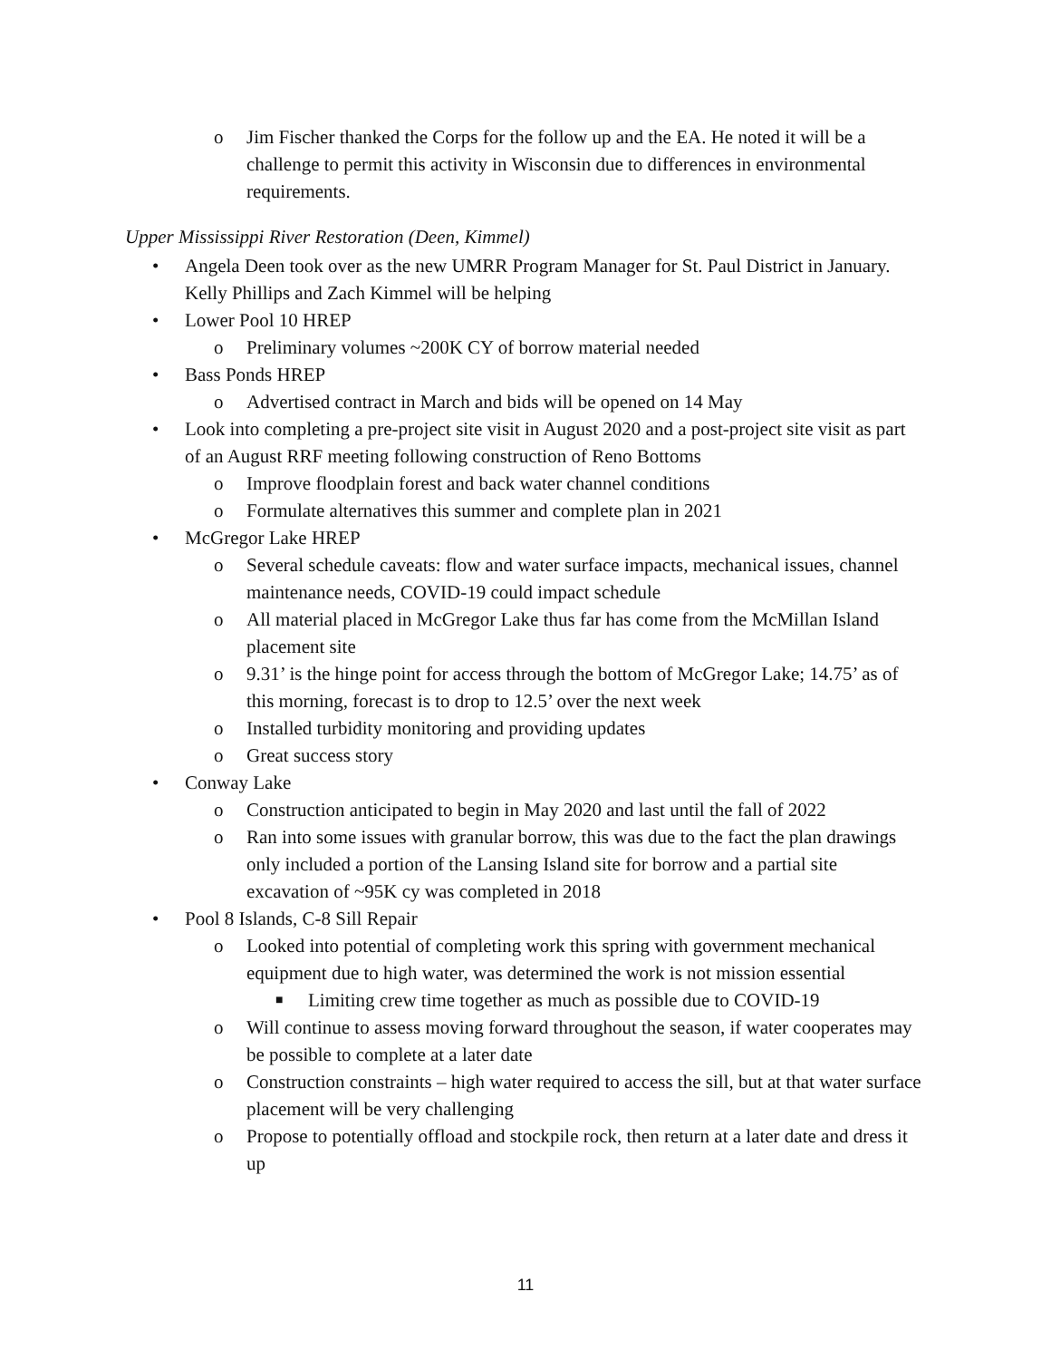o Jim Fischer thanked the Corps for the follow up and the EA. He noted it will be a challenge to permit this activity in Wisconsin due to differences in environmental requirements.
Upper Mississippi River Restoration (Deen, Kimmel)
• Angela Deen took over as the new UMRR Program Manager for St. Paul District in January. Kelly Phillips and Zach Kimmel will be helping
• Lower Pool 10 HREP
o Preliminary volumes ~200K CY of borrow material needed
• Bass Ponds HREP
o Advertised contract in March and bids will be opened on 14 May
• Look into completing a pre-project site visit in August 2020 and a post-project site visit as part of an August RRF meeting following construction of Reno Bottoms
o Improve floodplain forest and back water channel conditions
o Formulate alternatives this summer and complete plan in 2021
• McGregor Lake HREP
o Several schedule caveats: flow and water surface impacts, mechanical issues, channel maintenance needs, COVID-19 could impact schedule
o All material placed in McGregor Lake thus far has come from the McMillan Island placement site
o 9.31’ is the hinge point for access through the bottom of McGregor Lake; 14.75’ as of this morning, forecast is to drop to 12.5’ over the next week
o Installed turbidity monitoring and providing updates
o Great success story
• Conway Lake
o Construction anticipated to begin in May 2020 and last until the fall of 2022
o Ran into some issues with granular borrow, this was due to the fact the plan drawings only included a portion of the Lansing Island site for borrow and a partial site excavation of ~95K cy was completed in 2018
• Pool 8 Islands, C-8 Sill Repair
o Looked into potential of completing work this spring with government mechanical equipment due to high water, was determined the work is not mission essential
■ Limiting crew time together as much as possible due to COVID-19
o Will continue to assess moving forward throughout the season, if water cooperates may be possible to complete at a later date
o Construction constraints – high water required to access the sill, but at that water surface placement will be very challenging
o Propose to potentially offload and stockpile rock, then return at a later date and dress it up
11